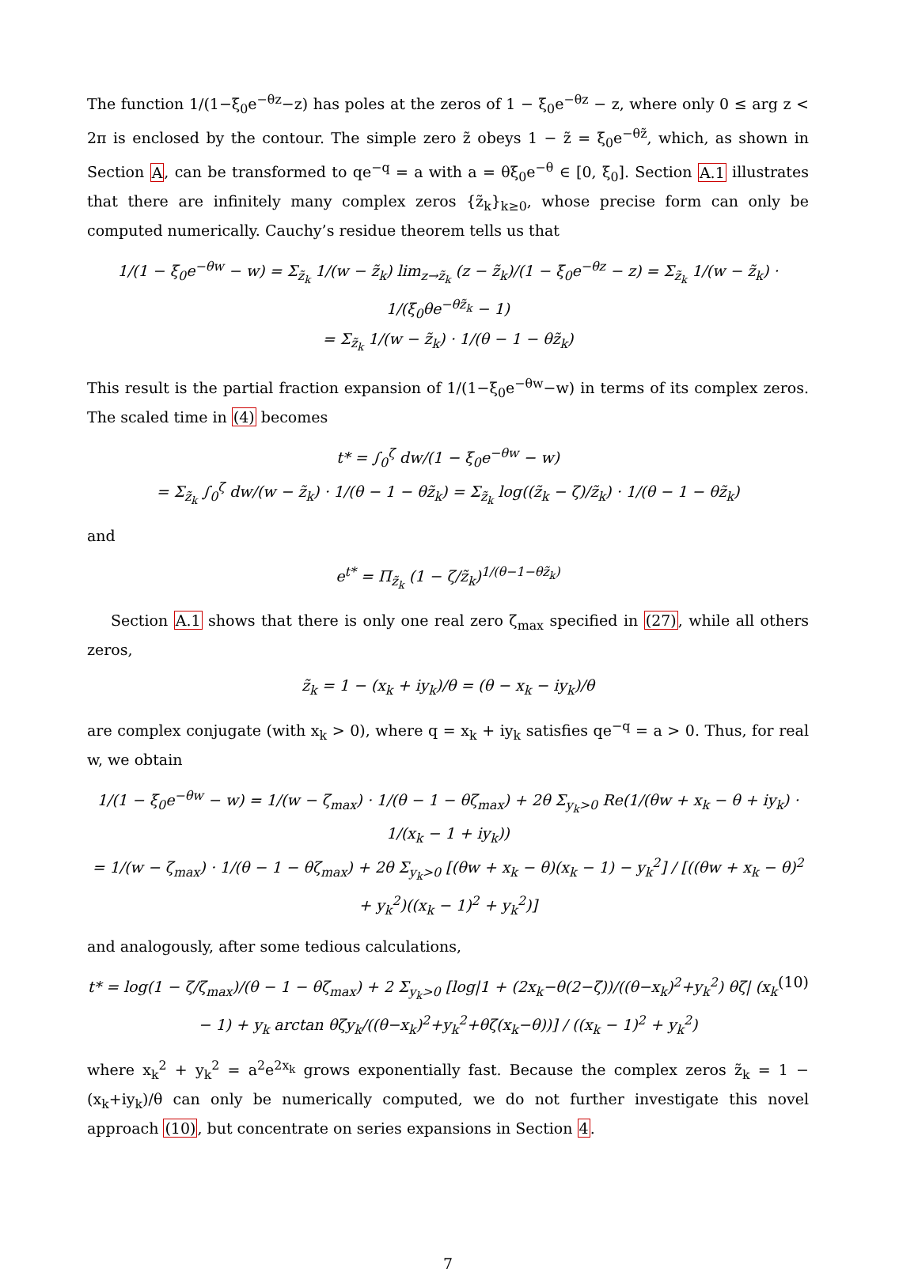The function 1/(1−ξ<sub>0</sub>e<sup>−θz</sup>−z) has poles at the zeros of 1 − ξ<sub>0</sub>e<sup>−θz</sup> − z, where only 0 ≤ arg z < 2π is enclosed by the contour. The simple zero z̃ obeys 1 − z̃ = ξ<sub>0</sub>e<sup>−θz̃</sup>, which, as shown in Section A, can be transformed to qe<sup>−q</sup> = a with a = θξ<sub>0</sub>e<sup>−θ</sup> ∈ [0, ξ<sub>0</sub>]. Section A.1 illustrates that there are infinitely many complex zeros {z̃<sub>k</sub>}<sub>k≥0</sub>, whose precise form can only be computed numerically. Cauchy’s residue theorem tells us that
1/(1 − ξ<sub>0</sub>e<sup>−θw</sup> − w) = Σ<sub>z̃<sub>k</sub></sub> 1/(w − z̃<sub>k</sub>) lim<sub>z→z̃<sub>k</sub></sub> (z − z̃<sub>k</sub>)/(1 − ξ<sub>0</sub>e<sup>−θz</sup> − z) = Σ<sub>z̃<sub>k</sub></sub> 1/(w − z̃<sub>k</sub>) · 1/(ξ<sub>0</sub>θe<sup>−θz̃<sub>k</sub></sup> − 1)
= Σ<sub>z̃<sub>k</sub></sub> 1/(w − z̃<sub>k</sub>) · 1/(θ − 1 − θz̃<sub>k</sub>)
This result is the partial fraction expansion of 1/(1−ξ<sub>0</sub>e<sup>−θw</sup>−w) in terms of its complex zeros. The scaled time in (4) becomes
t* = ∫<sub>0</sub><sup>ζ</sup> dw/(1 − ξ<sub>0</sub>e<sup>−θw</sup> − w)
= Σ<sub>z̃<sub>k</sub></sub> ∫<sub>0</sub><sup>ζ</sup> dw/(w − z̃<sub>k</sub>) · 1/(θ − 1 − θz̃<sub>k</sub>) = Σ<sub>z̃<sub>k</sub></sub> log((z̃<sub>k</sub> − ζ)/z̃<sub>k</sub>) · 1/(θ − 1 − θz̃<sub>k</sub>)
and
e<sup>t*</sup> = Π<sub>z̃<sub>k</sub></sub> (1 − ζ/z̃<sub>k</sub>)<sup>1/(θ−1−θz̃<sub>k</sub>)</sup>
Section A.1 shows that there is only one real zero ζ<sub>max</sub> specified in (27), while all others zeros,
z̃<sub>k</sub> = 1 − (x<sub>k</sub> + iy<sub>k</sub>)/θ = (θ − x<sub>k</sub> − iy<sub>k</sub>)/θ
are complex conjugate (with x<sub>k</sub> > 0), where q = x<sub>k</sub> + iy<sub>k</sub> satisfies qe<sup>−q</sup> = a > 0. Thus, for real w, we obtain
1/(1 − ξ<sub>0</sub>e<sup>−θw</sup> − w) = 1/(w − ζ<sub>max</sub>) · 1/(θ − 1 − θζ<sub>max</sub>) + 2θ Σ<sub>y<sub>k</sub>>0</sub> Re(1/(θw + x<sub>k</sub> − θ + iy<sub>k</sub>) · 1/(x<sub>k</sub> − 1 + iy<sub>k</sub>))
= 1/(w − ζ<sub>max</sub>) · 1/(θ − 1 − θζ<sub>max</sub>) + 2θ Σ<sub>y<sub>k</sub>>0</sub> [(θw + x<sub>k</sub> − θ)(x<sub>k</sub> − 1) − y<sub>k</sub><sup>2</sup>] / [((θw + x<sub>k</sub> − θ)<sup>2</sup> + y<sub>k</sub><sup>2</sup>)((x<sub>k</sub> − 1)<sup>2</sup> + y<sub>k</sub><sup>2</sup>)]
and analogously, after some tedious calculations,
(10) t* = log(1 − ζ/ζ<sub>max</sub>)/(θ − 1 − θζ<sub>max</sub>) + 2 Σ<sub>y<sub>k</sub>>0</sub> [log|1 + (2x<sub>k</sub>−θ(2−ζ))/((θ−x<sub>k</sub>)<sup>2</sup>+y<sub>k</sub><sup>2</sup>) θζ| (x<sub>k</sub> − 1) + y<sub>k</sub> arctan θζy<sub>k</sub>/((θ−x<sub>k</sub>)<sup>2</sup>+y<sub>k</sub><sup>2</sup>+θζ(x<sub>k</sub>−θ))] / ((x<sub>k</sub> − 1)<sup>2</sup> + y<sub>k</sub><sup>2</sup>)
where x<sub>k</sub><sup>2</sup> + y<sub>k</sub><sup>2</sup> = a<sup>2</sup>e<sup>2x<sub>k</sub></sup> grows exponentially fast. Because the complex zeros z̃<sub>k</sub> = 1 − (x<sub>k</sub>+iy<sub>k</sub>)/θ can only be numerically computed, we do not further investigate this novel approach (10), but concentrate on series expansions in Section 4.
7